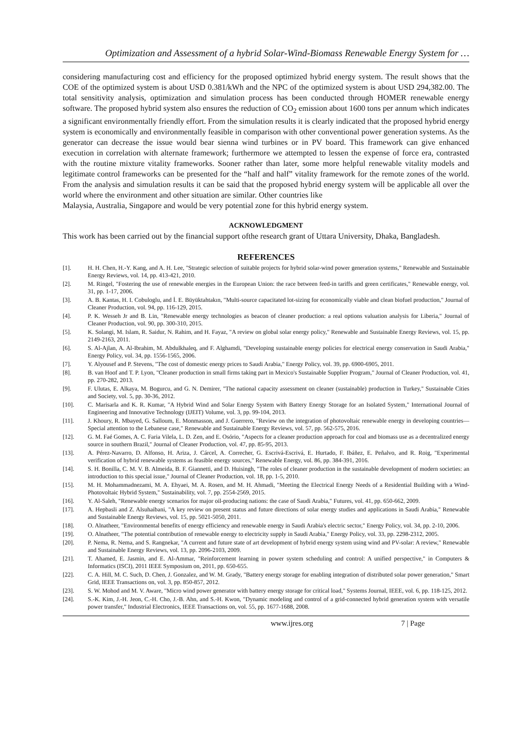Optimization and Assessment of a hybrid Solar-Wind-Biomass Renewable Energy System for …
considering manufacturing cost and efficiency for the proposed optimized hybrid energy system. The result shows that the COE of the optimized system is about USD 0.381/kWh and the NPC of the optimized system is about USD 294,382.00. The total sensitivity analysis, optimization and simulation process has been conducted through HOMER renewable energy software. The proposed hybrid system also ensures the reduction of CO<sub>2</sub> emission about 1600 tons per annum which indicates a significant environmentally friendly effort. From the simulation results it is clearly indicated that the proposed hybrid energy system is economically and environmentally feasible in comparison with other conventional power generation systems. As the generator can decrease the issue would bear sienna wind turbines or in PV board. This framework can give enhanced execution in correlation with alternate framework; furthermore we attempted to lessen the expense of force era, contrasted with the routine mixture vitality frameworks. Sooner rather than later, some more helpful renewable vitality models and legitimate control frameworks can be presented for the “half and half” vitality framework for the remote zones of the world. From the analysis and simulation results it can be said that the proposed hybrid energy system will be applicable all over the world where the environment and other situation are similar. Other countries like
Malaysia, Australia, Singapore and would be very potential zone for this hybrid energy system.
ACKNOWLEDGMENT
This work has been carried out by the financial support ofthe research grant of Uttara University, Dhaka, Bangladesh.
REFERENCES
[1]. H. H. Chen, H.-Y. Kang, and A. H. Lee, "Strategic selection of suitable projects for hybrid solar-wind power generation systems," Renewable and Sustainable Energy Reviews, vol. 14, pp. 413-421, 2010.
[2]. M. Ringel, "Fostering the use of renewable energies in the European Union: the race between feed-in tariffs and green certificates," Renewable energy, vol. 31, pp. 1-17, 2006.
[3]. A. B. Kantas, H. I. Cobuloglu, and İ. E. Büyüktahtakın, "Multi-source capacitated lot-sizing for economically viable and clean biofuel production," Journal of Cleaner Production, vol. 94, pp. 116-129, 2015.
[4]. P. K. Wesseh Jr and B. Lin, "Renewable energy technologies as beacon of cleaner production: a real options valuation analysis for Liberia," Journal of Cleaner Production, vol. 90, pp. 300-310, 2015.
[5]. K. Solangi, M. Islam, R. Saidur, N. Rahim, and H. Fayaz, "A review on global solar energy policy," Renewable and Sustainable Energy Reviews, vol. 15, pp. 2149-2163, 2011.
[6]. S. Al-Ajlan, A. Al-Ibrahim, M. Abdulkhaleq, and F. Alghamdi, "Developing sustainable energy policies for electrical energy conservation in Saudi Arabia," Energy Policy, vol. 34, pp. 1556-1565, 2006.
[7]. Y. Alyousef and P. Stevens, "The cost of domestic energy prices to Saudi Arabia," Energy Policy, vol. 39, pp. 6900-6905, 2011.
[8]. B. van Hoof and T. P. Lyon, "Cleaner production in small firms taking part in Mexico's Sustainable Supplier Program," Journal of Cleaner Production, vol. 41, pp. 270-282, 2013.
[9]. F. Ulutas, E. Alkaya, M. Bogurcu, and G. N. Demirer, "The national capacity assessment on cleaner (sustainable) production in Turkey," Sustainable Cities and Society, vol. 5, pp. 30-36, 2012.
[10]. C. Marisarla and K. R. Kumar, "A Hybrid Wind and Solar Energy System with Battery Energy Storage for an Isolated System," International Journal of Engineering and Innovative Technology (IJEIT) Volume, vol. 3, pp. 99-104, 2013.
[11]. J. Khoury, R. Mbayed, G. Salloum, E. Monmasson, and J. Guerrero, "Review on the integration of photovoltaic renewable energy in developing countries—Special attention to the Lebanese case," Renewable and Sustainable Energy Reviews, vol. 57, pp. 562-575, 2016.
[12]. G. M. Faé Gomes, A. C. Faria Vilela, L. D. Zen, and E. Osório, "Aspects for a cleaner production approach for coal and biomass use as a decentralized energy source in southern Brazil," Journal of Cleaner Production, vol. 47, pp. 85-95, 2013.
[13]. A. Pérez-Navarro, D. Alfonso, H. Ariza, J. Cárcel, A. Correcher, G. Escrivá-Escrivá, E. Hurtado, F. Ibáñez, E. Peñalvo, and R. Roig, "Experimental verification of hybrid renewable systems as feasible energy sources," Renewable Energy, vol. 86, pp. 384-391, 2016.
[14]. S. H. Bonilla, C. M. V. B. Almeida, B. F. Giannetti, and D. Huisingh, "The roles of cleaner production in the sustainable development of modern societies: an introduction to this special issue," Journal of Cleaner Production, vol. 18, pp. 1-5, 2010.
[15]. M. H. Mohammadnezami, M. A. Ehyaei, M. A. Rosen, and M. H. Ahmadi, "Meeting the Electrical Energy Needs of a Residential Building with a Wind-Photovoltaic Hybrid System," Sustainability, vol. 7, pp. 2554-2569, 2015.
[16]. Y. Al-Saleh, "Renewable energy scenarios for major oil-producing nations: the case of Saudi Arabia," Futures, vol. 41, pp. 650-662, 2009.
[17]. A. Hepbasli and Z. Alsuhaibani, "A key review on present status and future directions of solar energy studies and applications in Saudi Arabia," Renewable and Sustainable Energy Reviews, vol. 15, pp. 5021-5050, 2011.
[18]. O. Alnatheer, "Environmental benefits of energy efficiency and renewable energy in Saudi Arabia's electric sector," Energy Policy, vol. 34, pp. 2-10, 2006.
[19]. O. Alnatheer, "The potential contribution of renewable energy to electricity supply in Saudi Arabia," Energy Policy, vol. 33, pp. 2298-2312, 2005.
[20]. P. Nema, R. Nema, and S. Rangnekar, "A current and future state of art development of hybrid energy system using wind and PV-solar: A review," Renewable and Sustainable Energy Reviews, vol. 13, pp. 2096-2103, 2009.
[21]. T. Ahamed, E. Jasmin, and E. Al-Ammar, "Reinforcement learning in power system scheduling and control: A unified perspective," in Computers & Informatics (ISCI), 2011 IEEE Symposium on, 2011, pp. 650-655.
[22]. C. A. Hill, M. C. Such, D. Chen, J. Gonzalez, and W. M. Grady, "Battery energy storage for enabling integration of distributed solar power generation," Smart Grid, IEEE Transactions on, vol. 3, pp. 850-857, 2012.
[23]. S. W. Mohod and M. V. Aware, "Micro wind power generator with battery energy storage for critical load," Systems Journal, IEEE, vol. 6, pp. 118-125, 2012.
[24]. S.-K. Kim, J.-H. Jeon, C.-H. Cho, J.-B. Ahn, and S.-H. Kwon, "Dynamic modeling and control of a grid-connected hybrid generation system with versatile power transfer," Industrial Electronics, IEEE Transactions on, vol. 55, pp. 1677-1688, 2008.
www.ijres.org 7 | Page